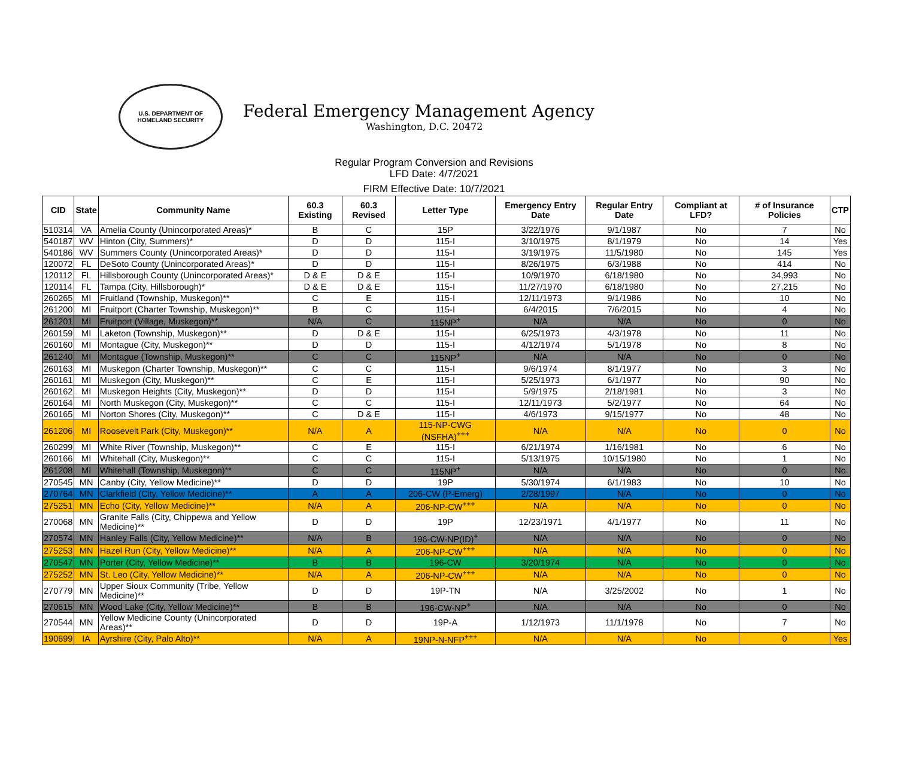U.S. DEPARTMENT OF HOMELAND SECURITY
Federal Emergency Management Agency
Washington, D.C. 20472
Regular Program Conversion and Revisions
LFD Date: 4/7/2021
FIRM Effective Date: 10/7/2021
| CID | State | Community Name | 60.3 Existing | 60.3 Revised | Letter Type | Emergency Entry Date | Regular Entry Date | Compliant at LFD? | # of Insurance Policies | CTP |
| --- | --- | --- | --- | --- | --- | --- | --- | --- | --- | --- |
| 510314 | VA | Amelia County (Unincorporated Areas)* | B | C | 15P | 3/22/1976 | 9/1/1987 | No | 7 | No |
| 540187 | WV | Hinton (City, Summers)* | D | D | 115-I | 3/10/1975 | 8/1/1979 | No | 14 | Yes |
| 540186 | WV | Summers County (Unincorporated Areas)* | D | D | 115-I | 3/19/1975 | 11/5/1980 | No | 145 | Yes |
| 120072 | FL | DeSoto County (Unincorporated Areas)* | D | D | 115-I | 8/26/1975 | 6/3/1988 | No | 414 | No |
| 120112 | FL | Hillsborough County (Unincorporated Areas)* | D & E | D & E | 115-I | 10/9/1970 | 6/18/1980 | No | 34,993 | No |
| 120114 | FL | Tampa (City, Hillsborough)* | D & E | D & E | 115-I | 11/27/1970 | 6/18/1980 | No | 27,215 | No |
| 260265 | MI | Fruitland (Township, Muskegon)** | C | E | 115-I | 12/11/1973 | 9/1/1986 | No | 10 | No |
| 261200 | MI | Fruitport (Charter Township, Muskegon)** | B | C | 115-I | 6/4/2015 | 7/6/2015 | No | 4 | No |
| 261201 | MI | Fruitport (Village, Muskegon)** | N/A | C | 115NP<sup>+</sup> | N/A | N/A | No | 0 | No |
| 260159 | MI | Laketon (Township, Muskegon)** | D | D & E | 115-I | 6/25/1973 | 4/3/1978 | No | 11 | No |
| 260160 | MI | Montague (City, Muskegon)** | D | D | 115-I | 4/12/1974 | 5/1/1978 | No | 8 | No |
| 261240 | MI | Montague (Township, Muskegon)** | C | C | 115NP<sup>+</sup> | N/A | N/A | No | 0 | No |
| 260163 | MI | Muskegon (Charter Township, Muskegon)** | C | C | 115-I | 9/6/1974 | 8/1/1977 | No | 3 | No |
| 260161 | MI | Muskegon (City, Muskegon)** | C | E | 115-I | 5/25/1973 | 6/1/1977 | No | 90 | No |
| 260162 | MI | Muskegon Heights (City, Muskegon)** | D | D | 115-I | 5/9/1975 | 2/18/1981 | No | 3 | No |
| 260164 | MI | North Muskegon (City, Muskegon)** | C | C | 115-I | 12/11/1973 | 5/2/1977 | No | 64 | No |
| 260165 | MI | Norton Shores (City, Muskegon)** | C | D & E | 115-I | 4/6/1973 | 9/15/1977 | No | 48 | No |
| 261206 | MI | Roosevelt Park (City, Muskegon)** | N/A | A | 115-NP-CWG (NSFHA)<sup>+++</sup> | N/A | N/A | No | 0 | No |
| 260299 | MI | White River (Township, Muskegon)** | C | E | 115-I | 6/21/1974 | 1/16/1981 | No | 6 | No |
| 260166 | MI | Whitehall (City, Muskegon)** | C | C | 115-I | 5/13/1975 | 10/15/1980 | No | 1 | No |
| 261208 | MI | Whitehall (Township, Muskegon)** | C | C | 115NP<sup>+</sup> | N/A | N/A | No | 0 | No |
| 270545 | MN | Canby (City, Yellow Medicine)** | D | D | 19P | 5/30/1974 | 6/1/1983 | No | 10 | No |
| 270764 | MN | Clarkfield (City, Yellow Medicine)** | A | A | 206-CW (P-Emerg) | 2/28/1997 | N/A | No | 0 | No |
| 275251 | MN | Echo (City, Yellow Medicine)** | N/A | A | 206-NP-CW<sup>+++</sup> | N/A | N/A | No | 0 | No |
| 270068 | MN | Granite Falls (City, Chippewa and Yellow Medicine)** | D | D | 19P | 12/23/1971 | 4/1/1977 | No | 11 | No |
| 270574 | MN | Hanley Falls (City, Yellow Medicine)** | N/A | B | 196-CW-NP(ID)<sup>+</sup> | N/A | N/A | No | 0 | No |
| 275253 | MN | Hazel Run (City, Yellow Medicine)** | N/A | A | 206-NP-CW<sup>+++</sup> | N/A | N/A | No | 0 | No |
| 270547 | MN | Porter (City, Yellow Medicine)** | B | B | 196-CW | 3/20/1974 | N/A | No | 0 | No |
| 275252 | MN | St. Leo (City, Yellow Medicine)** | N/A | A | 206-NP-CW<sup>+++</sup> | N/A | N/A | No | 0 | No |
| 270779 | MN | Upper Sioux Community (Tribe, Yellow Medicine)** | D | D | 19P-TN | N/A | 3/25/2002 | No | 1 | No |
| 270615 | MN | Wood Lake (City, Yellow Medicine)** | B | B | 196-CW-NP<sup>+</sup> | N/A | N/A | No | 0 | No |
| 270544 | MN | Yellow Medicine County (Unincorporated Areas)** | D | D | 19P-A | 1/12/1973 | 11/1/1978 | No | 7 | No |
| 190699 | IA | Ayrshire (City, Palo Alto)** | N/A | A | 19NP-N-NFP<sup>+++</sup> | N/A | N/A | No | 0 | Yes |